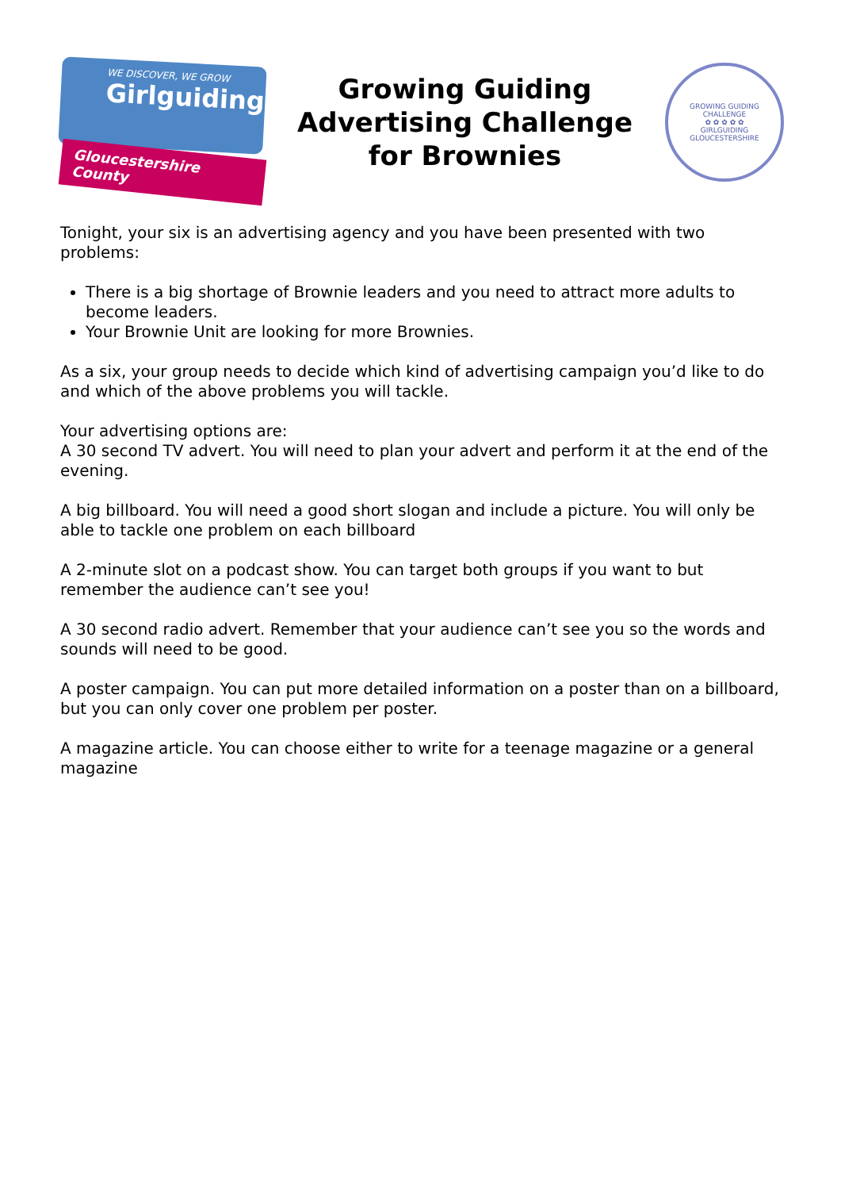WE DISCOVER, WE GROW
Girlguiding
Gloucestershire County
Growing Guiding
Advertising Challenge
for Brownies
GROWING GUIDING CHALLENGE
✿ ✿ ✿ ✿ ✿
GIRLGUIDING GLOUCESTERSHIRE
Tonight, your six is an advertising agency and you have been presented with two problems:
There is a big shortage of Brownie leaders and you need to attract more adults to become leaders.
Your Brownie Unit are looking for more Brownies.
As a six, your group needs to decide which kind of advertising campaign you’d like to do and which of the above problems you will tackle.
Your advertising options are:
A 30 second TV advert. You will need to plan your advert and perform it at the end of the evening.
A big billboard. You will need a good short slogan and include a picture. You will only be able to tackle one problem on each billboard
A 2-minute slot on a podcast show. You can target both groups if you want to but remember the audience can’t see you!
A 30 second radio advert. Remember that your audience can’t see you so the words and sounds will need to be good.
A poster campaign. You can put more detailed information on a poster than on a billboard, but you can only cover one problem per poster.
A magazine article. You can choose either to write for a teenage magazine or a general magazine